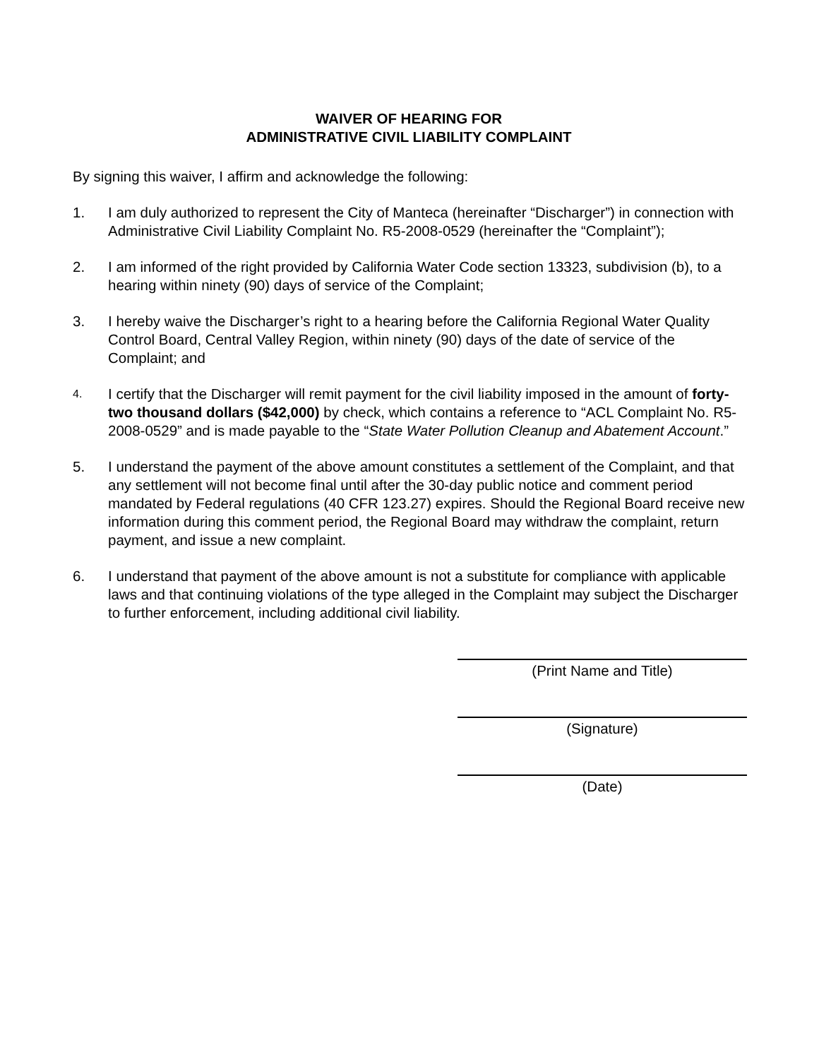WAIVER OF HEARING FOR
ADMINISTRATIVE CIVIL LIABILITY COMPLAINT
By signing this waiver, I affirm and acknowledge the following:
1. I am duly authorized to represent the City of Manteca (hereinafter “Discharger”) in connection with Administrative Civil Liability Complaint No. R5-2008-0529 (hereinafter the “Complaint”);
2. I am informed of the right provided by California Water Code section 13323, subdivision (b), to a hearing within ninety (90) days of service of the Complaint;
3. I hereby waive the Discharger’s right to a hearing before the California Regional Water Quality Control Board, Central Valley Region, within ninety (90) days of the date of service of the Complaint; and
4. I certify that the Discharger will remit payment for the civil liability imposed in the amount of forty-two thousand dollars ($42,000) by check, which contains a reference to “ACL Complaint No. R5-2008-0529” and is made payable to the “State Water Pollution Cleanup and Abatement Account.”
5. I understand the payment of the above amount constitutes a settlement of the Complaint, and that any settlement will not become final until after the 30-day public notice and comment period mandated by Federal regulations (40 CFR 123.27) expires. Should the Regional Board receive new information during this comment period, the Regional Board may withdraw the complaint, return payment, and issue a new complaint.
6. I understand that payment of the above amount is not a substitute for compliance with applicable laws and that continuing violations of the type alleged in the Complaint may subject the Discharger to further enforcement, including additional civil liability.
(Print Name and Title)
(Signature)
(Date)